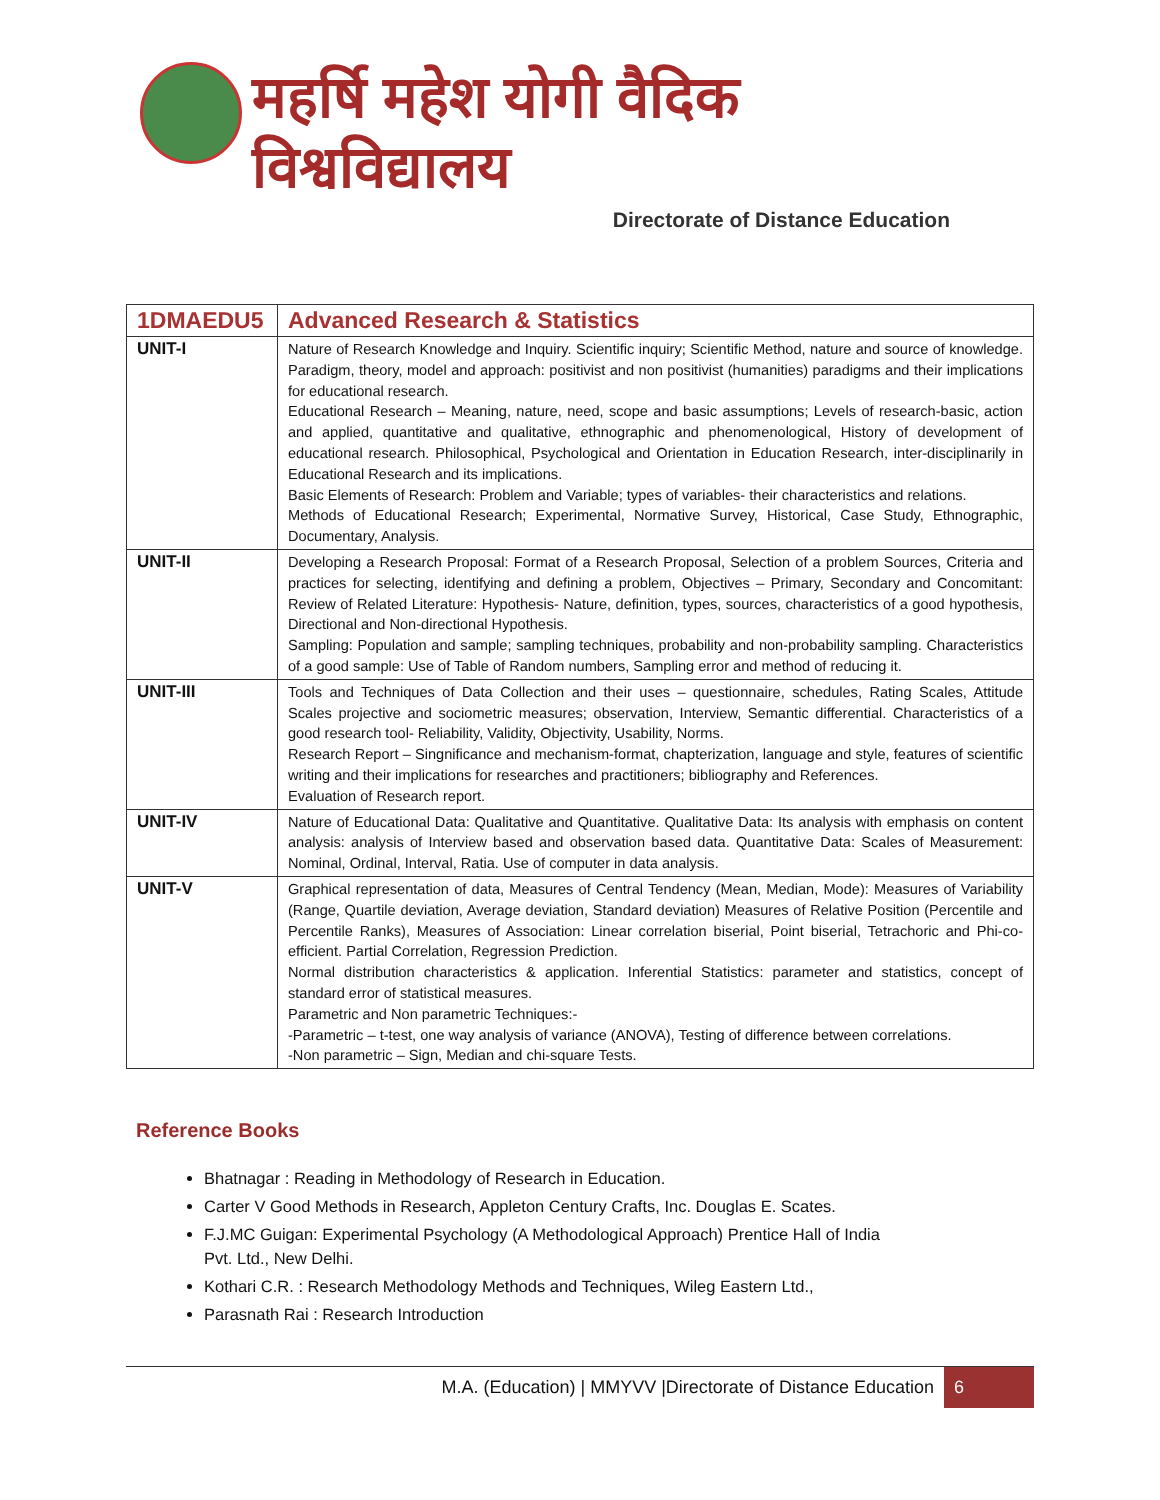महर्षि महेश योगी वैदिक विश्वविद्यालय
Directorate of Distance Education
| 1DMAEDU5 | Advanced Research & Statistics |
| --- | --- |
| UNIT-I | Nature of Research Knowledge and Inquiry. Scientific inquiry; Scientific Method, nature and source of knowledge. Paradigm, theory, model and approach: positivist and non positivist (humanities) paradigms and their implications for educational research. Educational Research – Meaning, nature, need, scope and basic assumptions; Levels of research-basic, action and applied, quantitative and qualitative, ethnographic and phenomenological, History of development of educational research. Philosophical, Psychological and Orientation in Education Research, inter-disciplinarily in Educational Research and its implications. Basic Elements of Research: Problem and Variable; types of variables- their characteristics and relations. Methods of Educational Research; Experimental, Normative Survey, Historical, Case Study, Ethnographic, Documentary, Analysis. |
| UNIT-II | Developing a Research Proposal: Format of a Research Proposal, Selection of a problem Sources, Criteria and practices for selecting, identifying and defining a problem, Objectives – Primary, Secondary and Concomitant: Review of Related Literature: Hypothesis- Nature, definition, types, sources, characteristics of a good hypothesis, Directional and Non-directional Hypothesis. Sampling: Population and sample; sampling techniques, probability and non-probability sampling. Characteristics of a good sample: Use of Table of Random numbers, Sampling error and method of reducing it. |
| UNIT-III | Tools and Techniques of Data Collection and their uses – questionnaire, schedules, Rating Scales, Attitude Scales projective and sociometric measures; observation, Interview, Semantic differential. Characteristics of a good research tool- Reliability, Validity, Objectivity, Usability, Norms. Research Report – Singnificance and mechanism-format, chapterization, language and style, features of scientific writing and their implications for researches and practitioners; bibliography and References. Evaluation of Research report. |
| UNIT-IV | Nature of Educational Data: Qualitative and Quantitative. Qualitative Data: Its analysis with emphasis on content analysis: analysis of Interview based and observation based data. Quantitative Data: Scales of Measurement: Nominal, Ordinal, Interval, Ratia. Use of computer in data analysis. |
| UNIT-V | Graphical representation of data, Measures of Central Tendency (Mean, Median, Mode): Measures of Variability (Range, Quartile deviation, Average deviation, Standard deviation) Measures of Relative Position (Percentile and Percentile Ranks), Measures of Association: Linear correlation biserial, Point biserial, Tetrachoric and Phi-co-efficient. Partial Correlation, Regression Prediction. Normal distribution characteristics & application. Inferential Statistics: parameter and statistics, concept of standard error of statistical measures. Parametric and Non parametric Techniques:- -Parametric – t-test, one way analysis of variance (ANOVA), Testing of difference between correlations. -Non parametric – Sign, Median and chi-square Tests. |
Reference Books
Bhatnagar : Reading in Methodology of Research in Education.
Carter V Good Methods in Research, Appleton Century Crafts, Inc. Douglas E. Scates.
F.J.MC Guigan: Experimental Psychology (A Methodological Approach) Prentice Hall of India Pvt. Ltd., New Delhi.
Kothari C.R. : Research Methodology Methods and Techniques, Wileg Eastern Ltd.,
Parasnath Rai : Research Introduction
M.A. (Education) | MMYVV |Directorate of Distance Education 6